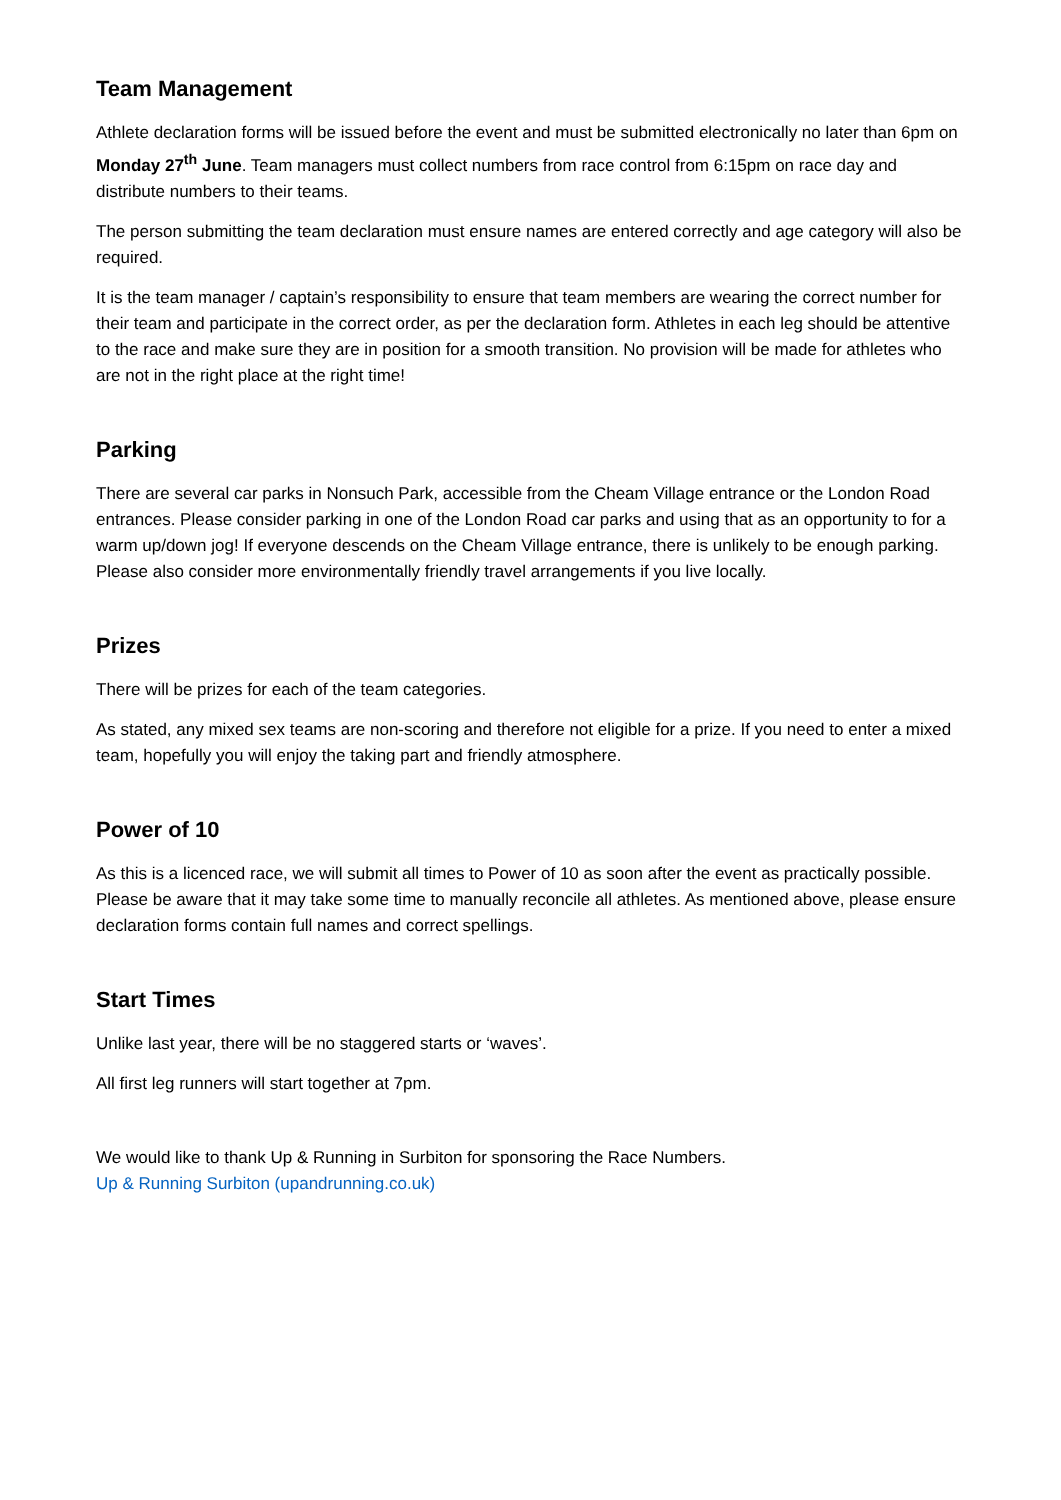Team Management
Athlete declaration forms will be issued before the event and must be submitted electronically no later than 6pm on Monday 27<sup>th</sup> June. Team managers must collect numbers from race control from 6:15pm on race day and distribute numbers to their teams.
The person submitting the team declaration must ensure names are entered correctly and age category will also be required.
It is the team manager / captain’s responsibility to ensure that team members are wearing the correct number for their team and participate in the correct order, as per the declaration form. Athletes in each leg should be attentive to the race and make sure they are in position for a smooth transition. No provision will be made for athletes who are not in the right place at the right time!
Parking
There are several car parks in Nonsuch Park, accessible from the Cheam Village entrance or the London Road entrances. Please consider parking in one of the London Road car parks and using that as an opportunity to for a warm up/down jog! If everyone descends on the Cheam Village entrance, there is unlikely to be enough parking. Please also consider more environmentally friendly travel arrangements if you live locally.
Prizes
There will be prizes for each of the team categories.
As stated, any mixed sex teams are non-scoring and therefore not eligible for a prize. If you need to enter a mixed team, hopefully you will enjoy the taking part and friendly atmosphere.
Power of 10
As this is a licenced race, we will submit all times to Power of 10 as soon after the event as practically possible. Please be aware that it may take some time to manually reconcile all athletes. As mentioned above, please ensure declaration forms contain full names and correct spellings.
Start Times
Unlike last year, there will be no staggered starts or ‘waves’.
All first leg runners will start together at 7pm.
We would like to thank Up & Running in Surbiton for sponsoring the Race Numbers.
Up & Running Surbiton (upandrunning.co.uk)